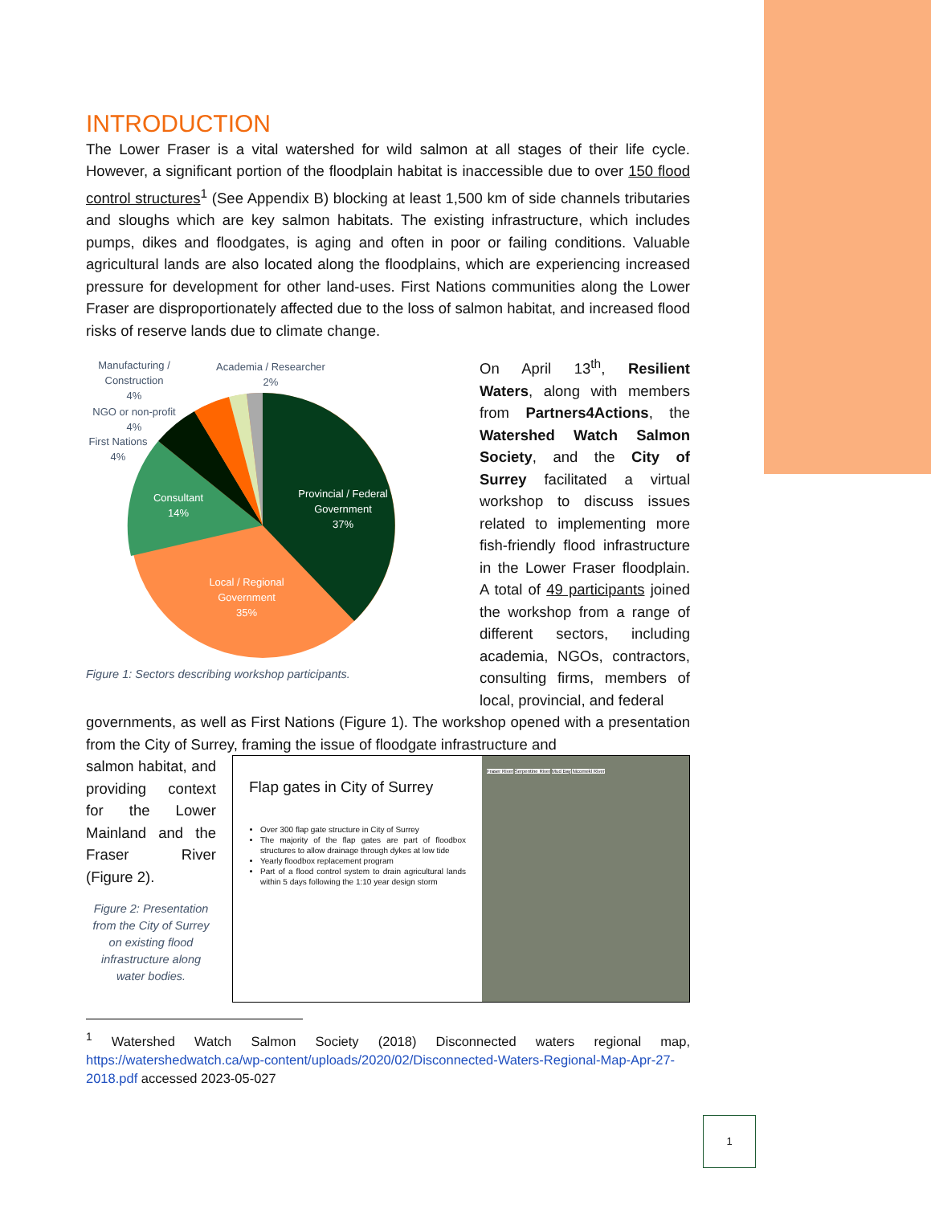INTRODUCTION
The Lower Fraser is a vital watershed for wild salmon at all stages of their life cycle. However, a significant portion of the floodplain habitat is inaccessible due to over 150 flood control structures<sup>1</sup> (See Appendix B) blocking at least 1,500 km of side channels tributaries and sloughs which are key salmon habitats. The existing infrastructure, which includes pumps, dikes and floodgates, is aging and often in poor or failing conditions. Valuable agricultural lands are also located along the floodplains, which are experiencing increased pressure for development for other land-uses. First Nations communities along the Lower Fraser are disproportionately affected due to the loss of salmon habitat, and increased flood risks of reserve lands due to climate change.
Provincial / Federal
Government
37%
Local / Regional
Government
35%
Consultant
14%
Manufacturing /
Construction
4%
Academia / Researcher
2%
NGO or non-profit
4%
First Nations
4%
Figure 1: Sectors describing workshop participants.
On April 13<sup>th</sup>, Resilient Waters, along with members from Partners4Actions, the Watershed Watch Salmon Society, and the City of Surrey facilitated a virtual workshop to discuss issues related to implementing more fish-friendly flood infrastructure in the Lower Fraser floodplain. A total of 49 participants joined the workshop from a range of different sectors, including academia, NGOs, contractors, consulting firms, members of local, provincial, and federal
governments, as well as First Nations (Figure 1). The workshop opened with a presentation from the City of Surrey, framing the issue of floodgate infrastructure and
salmon habitat, and providing context for the Lower Mainland and the Fraser River (Figure 2).
Figure 2: Presentation from the City of Surrey on existing flood infrastructure along water bodies.
Flap gates in City of Surrey
Over 300 flap gate structure in City of Surrey
The majority of the flap gates are part of floodbox structures to allow drainage through dykes at low tide
Yearly floodbox replacement program
Part of a flood control system to drain agricultural lands within 5 days following the 1:10 year design storm
Fraser River Serpentine River Mud Bay Nicomekl River
<sup>1</sup> Watershed Watch Salmon Society (2018) Disconnected waters regional map, https://watershedwatch.ca/wp-content/uploads/2020/02/Disconnected-Waters-Regional-Map-Apr-27-2018.pdf accessed 2023-05-027
1